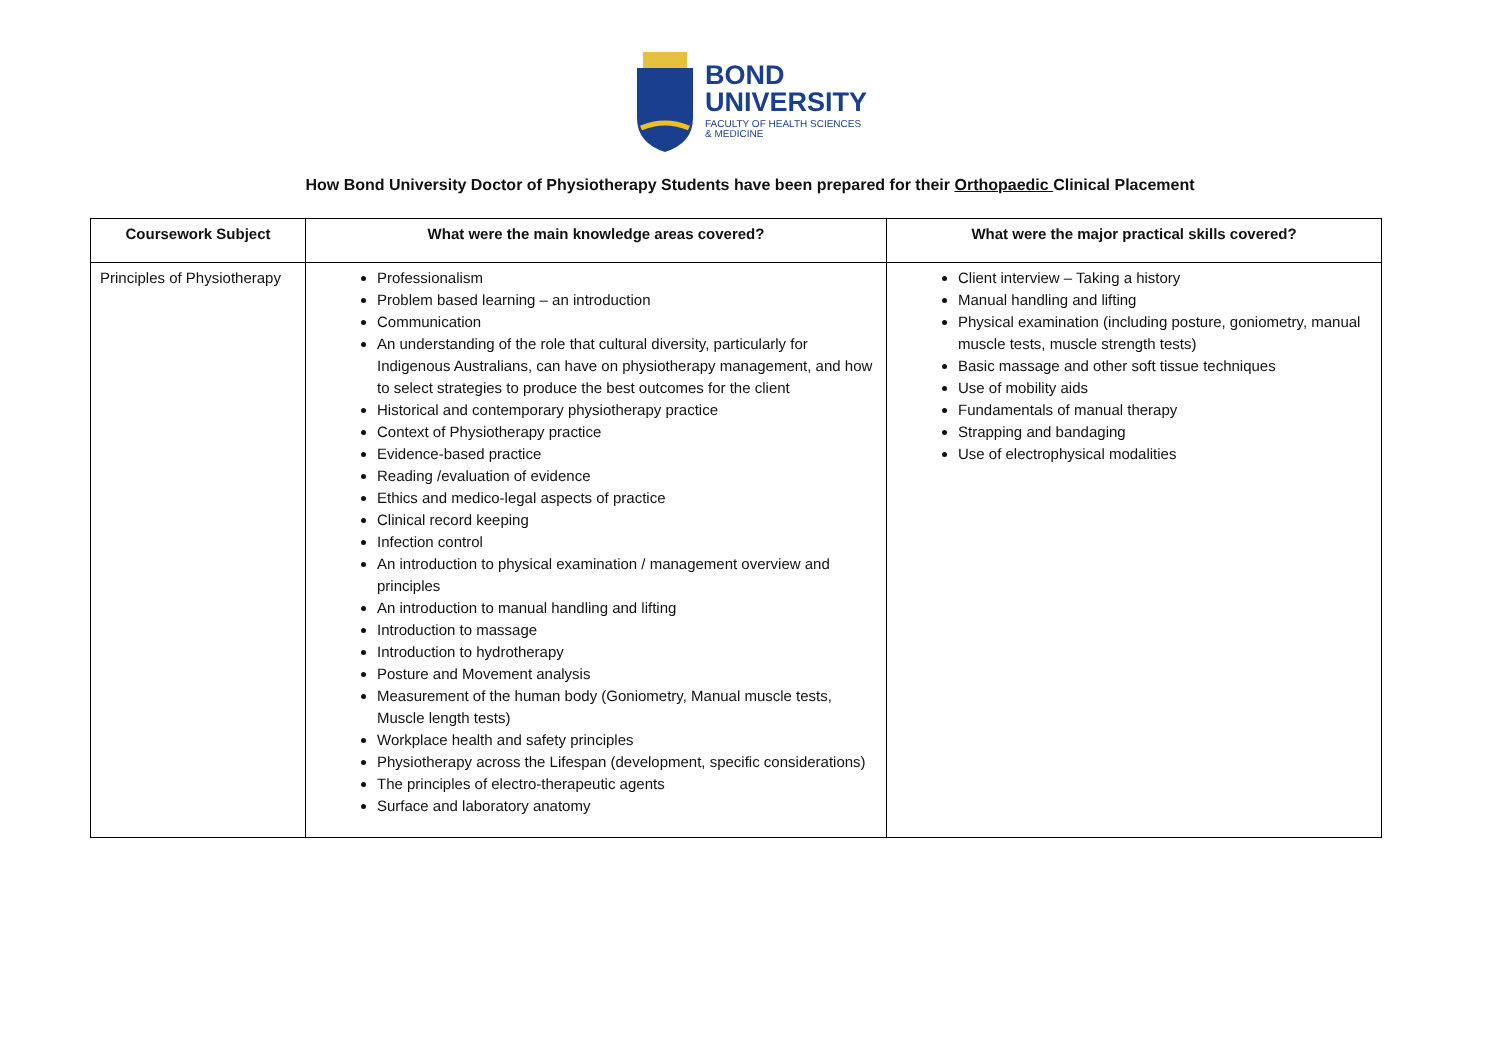BOND
UNIVERSITY
FACULTY OF HEALTH SCIENCES
& MEDICINE
How Bond University Doctor of Physiotherapy Students have been prepared for their Orthopaedic Clinical Placement
| Coursework Subject | What were the main knowledge areas covered? | What were the major practical skills covered? |
| --- | --- | --- |
| Principles of Physiotherapy | Professionalism Problem based learning – an introduction Communication An understanding of the role that cultural diversity, particularly for Indigenous Australians, can have on physiotherapy management, and how to select strategies to produce the best outcomes for the client Historical and contemporary physiotherapy practice Context of Physiotherapy practice Evidence-based practice Reading /evaluation of evidence Ethics and medico-legal aspects of practice Clinical record keeping Infection control An introduction to physical examination / management overview and principles An introduction to manual handling and lifting Introduction to massage Introduction to hydrotherapy Posture and Movement analysis Measurement of the human body (Goniometry, Manual muscle tests, Muscle length tests) Workplace health and safety principles Physiotherapy across the Lifespan (development, specific considerations) The principles of electro-therapeutic agents Surface and laboratory anatomy | Client interview – Taking a history Manual handling and lifting Physical examination (including posture, goniometry, manual muscle tests, muscle strength tests) Basic massage and other soft tissue techniques Use of mobility aids Fundamentals of manual therapy Strapping and bandaging Use of electrophysical modalities |